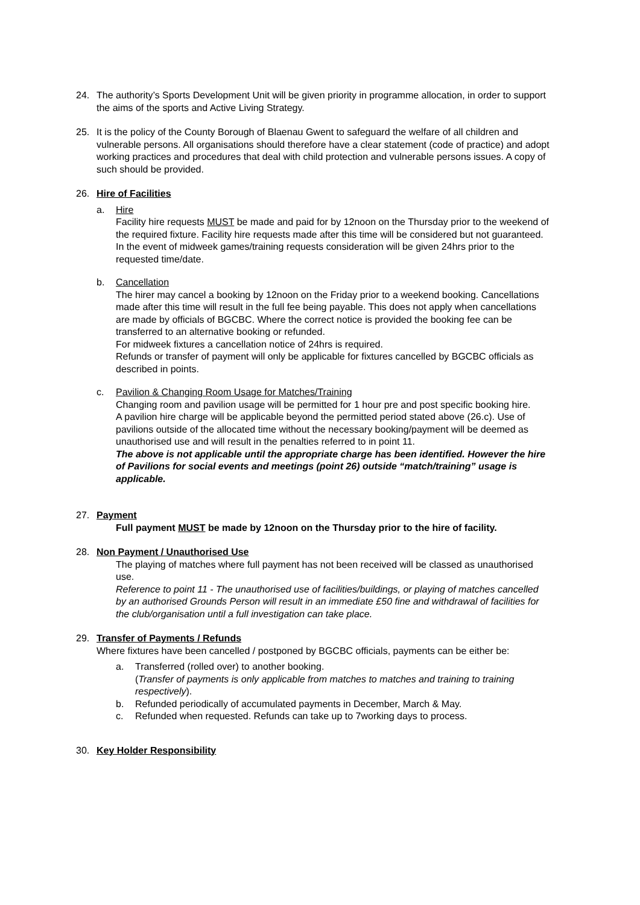24. The authority’s Sports Development Unit will be given priority in programme allocation, in order to support the aims of the sports and Active Living Strategy.
25. It is the policy of the County Borough of Blaenau Gwent to safeguard the welfare of all children and vulnerable persons. All organisations should therefore have a clear statement (code of practice) and adopt working practices and procedures that deal with child protection and vulnerable persons issues. A copy of such should be provided.
26. Hire of Facilities
a. Hire
Facility hire requests MUST be made and paid for by 12noon on the Thursday prior to the weekend of the required fixture. Facility hire requests made after this time will be considered but not guaranteed.
In the event of midweek games/training requests consideration will be given 24hrs prior to the requested time/date.
b. Cancellation
The hirer may cancel a booking by 12noon on the Friday prior to a weekend booking. Cancellations made after this time will result in the full fee being payable. This does not apply when cancellations are made by officials of BGCBC. Where the correct notice is provided the booking fee can be transferred to an alternative booking or refunded.
For midweek fixtures a cancellation notice of 24hrs is required.
Refunds or transfer of payment will only be applicable for fixtures cancelled by BGCBC officials as described in points.
c. Pavilion & Changing Room Usage for Matches/Training
Changing room and pavilion usage will be permitted for 1 hour pre and post specific booking hire.
A pavilion hire charge will be applicable beyond the permitted period stated above (26.c). Use of pavilions outside of the allocated time without the necessary booking/payment will be deemed as unauthorised use and will result in the penalties referred to in point 11.
The above is not applicable until the appropriate charge has been identified. However the hire of Pavilions for social events and meetings (point 26) outside “match/training” usage is applicable.
27. Payment
Full payment MUST be made by 12noon on the Thursday prior to the hire of facility.
28. Non Payment / Unauthorised Use
The playing of matches where full payment has not been received will be classed as unauthorised use.
Reference to point 11 - The unauthorised use of facilities/buildings, or playing of matches cancelled by an authorised Grounds Person will result in an immediate £50 fine and withdrawal of facilities for the club/organisation until a full investigation can take place.
29. Transfer of Payments / Refunds
Where fixtures have been cancelled / postponed by BGCBC officials, payments can be either be:
a. Transferred (rolled over) to another booking.
(Transfer of payments is only applicable from matches to matches and training to training respectively).
b. Refunded periodically of accumulated payments in December, March & May.
c. Refunded when requested. Refunds can take up to 7working days to process.
30. Key Holder Responsibility